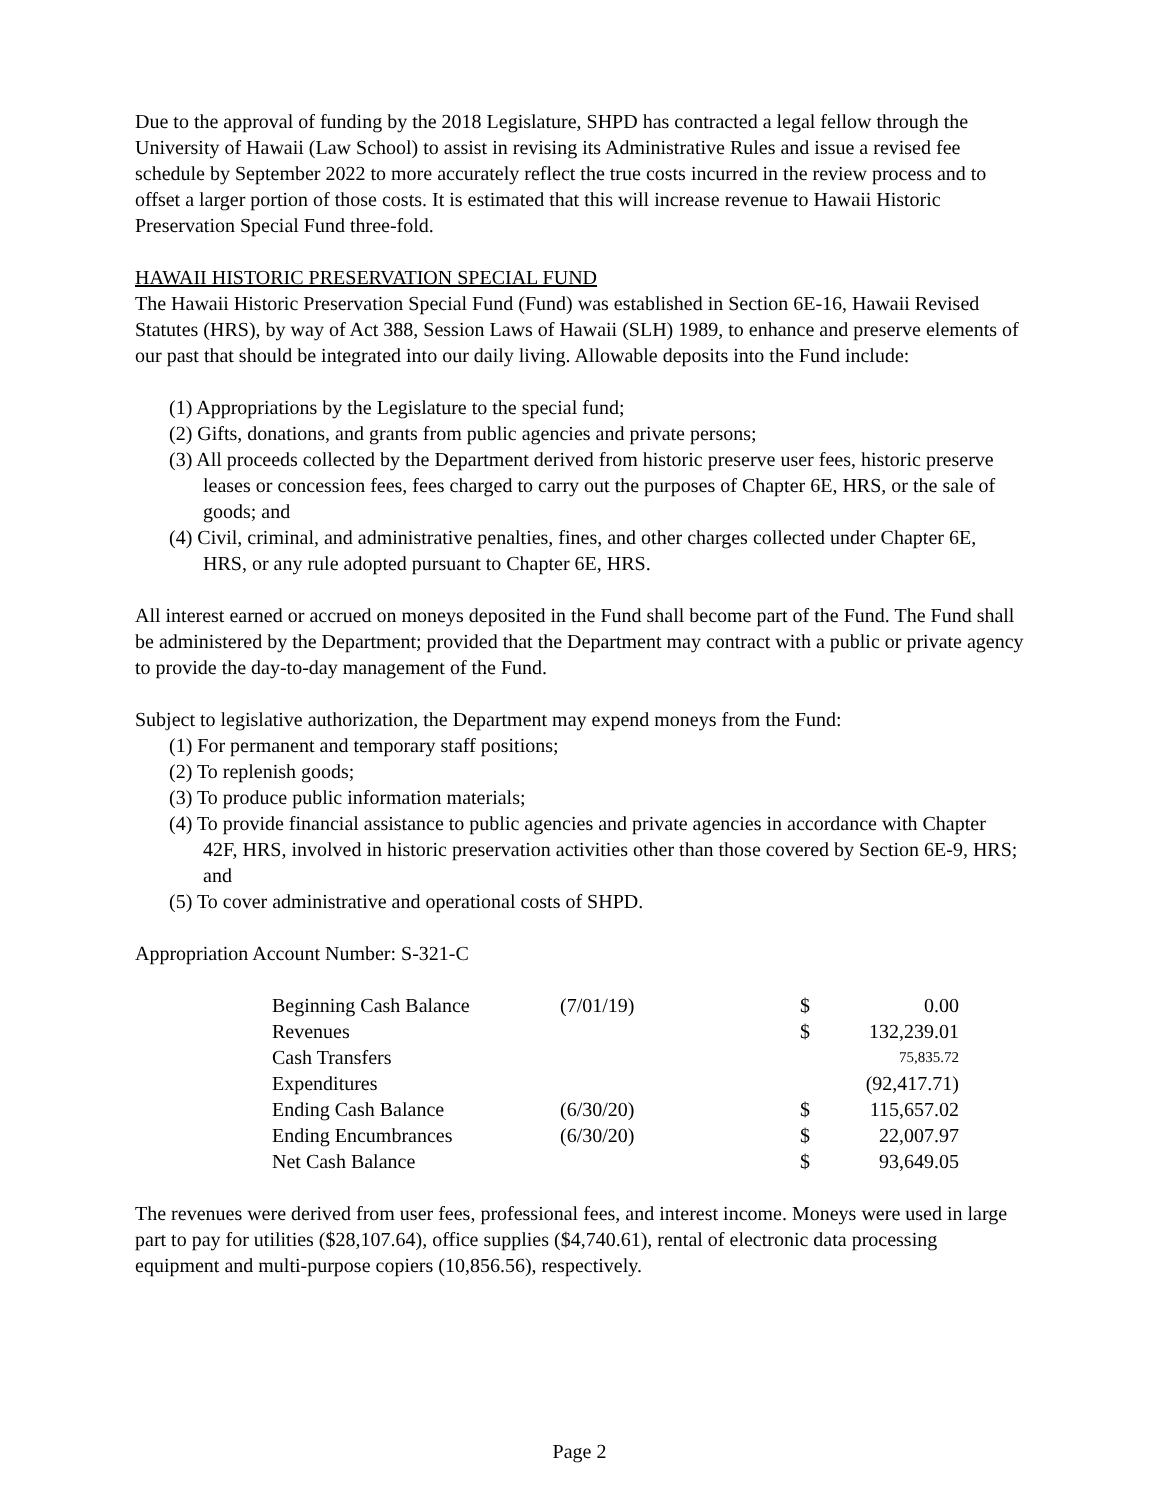Due to the approval of funding by the 2018 Legislature, SHPD has contracted a legal fellow through the University of Hawaii (Law School) to assist in revising its Administrative Rules and issue a revised fee schedule by September 2022 to more accurately reflect the true costs incurred in the review process and to offset a larger portion of those costs. It is estimated that this will increase revenue to Hawaii Historic Preservation Special Fund three-fold.
HAWAII HISTORIC PRESERVATION SPECIAL FUND
The Hawaii Historic Preservation Special Fund (Fund) was established in Section 6E-16, Hawaii Revised Statutes (HRS), by way of Act 388, Session Laws of Hawaii (SLH) 1989, to enhance and preserve elements of our past that should be integrated into our daily living. Allowable deposits into the Fund include:
(1) Appropriations by the Legislature to the special fund;
(2) Gifts, donations, and grants from public agencies and private persons;
(3) All proceeds collected by the Department derived from historic preserve user fees, historic preserve leases or concession fees, fees charged to carry out the purposes of Chapter 6E, HRS, or the sale of goods; and
(4) Civil, criminal, and administrative penalties, fines, and other charges collected under Chapter 6E, HRS, or any rule adopted pursuant to Chapter 6E, HRS.
All interest earned or accrued on moneys deposited in the Fund shall become part of the Fund. The Fund shall be administered by the Department; provided that the Department may contract with a public or private agency to provide the day-to-day management of the Fund.
Subject to legislative authorization, the Department may expend moneys from the Fund:
(1) For permanent and temporary staff positions;
(2) To replenish goods;
(3) To produce public information materials;
(4) To provide financial assistance to public agencies and private agencies in accordance with Chapter 42F, HRS, involved in historic preservation activities other than those covered by Section 6E-9, HRS; and
(5) To cover administrative and operational costs of SHPD.
Appropriation Account Number: S-321-C
| Beginning Cash Balance | (7/01/19) | $ | 0.00 |
| Revenues | | $ | 132,239.01 |
| Cash Transfers | | | 75,835.72 |
| Expenditures | | | (92,417.71) |
| Ending Cash Balance | (6/30/20) | $ | 115,657.02 |
| Ending Encumbrances | (6/30/20) | $ | 22,007.97 |
| Net Cash Balance | | $ | 93,649.05 |
The revenues were derived from user fees, professional fees, and interest income. Moneys were used in large part to pay for utilities ($28,107.64), office supplies ($4,740.61), rental of electronic data processing equipment and multi-purpose copiers (10,856.56), respectively.
Page 2